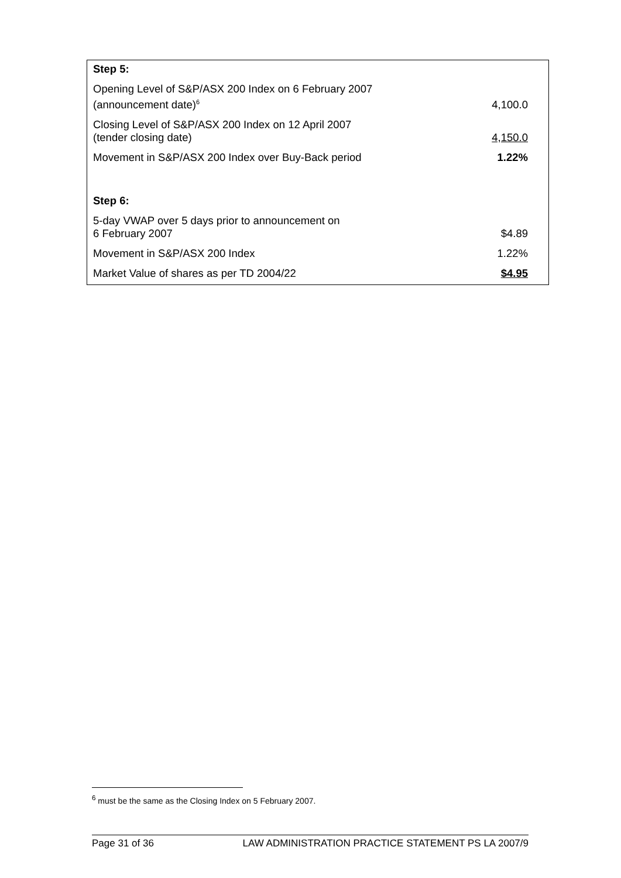| Step 5: | |
| Opening Level of S&P/ASX 200 Index on 6 February 2007 (announcement date)<sup>6</sup> | 4,100.0 |
| Closing Level of S&P/ASX 200 Index on 12 April 2007 (tender closing date) | 4,150.0 |
| Movement in S&P/ASX 200 Index over Buy-Back period | 1.22% |
| Step 6: | |
| 5-day VWAP over 5 days prior to announcement on 6 February 2007 | $4.89 |
| Movement in S&P/ASX 200 Index | 1.22% |
| Market Value of shares as per TD 2004/22 | $4.95 |
<sup>6</sup> must be the same as the Closing Index on 5 February 2007.
Page 31 of 36 LAW ADMINISTRATION PRACTICE STATEMENT PS LA 2007/9